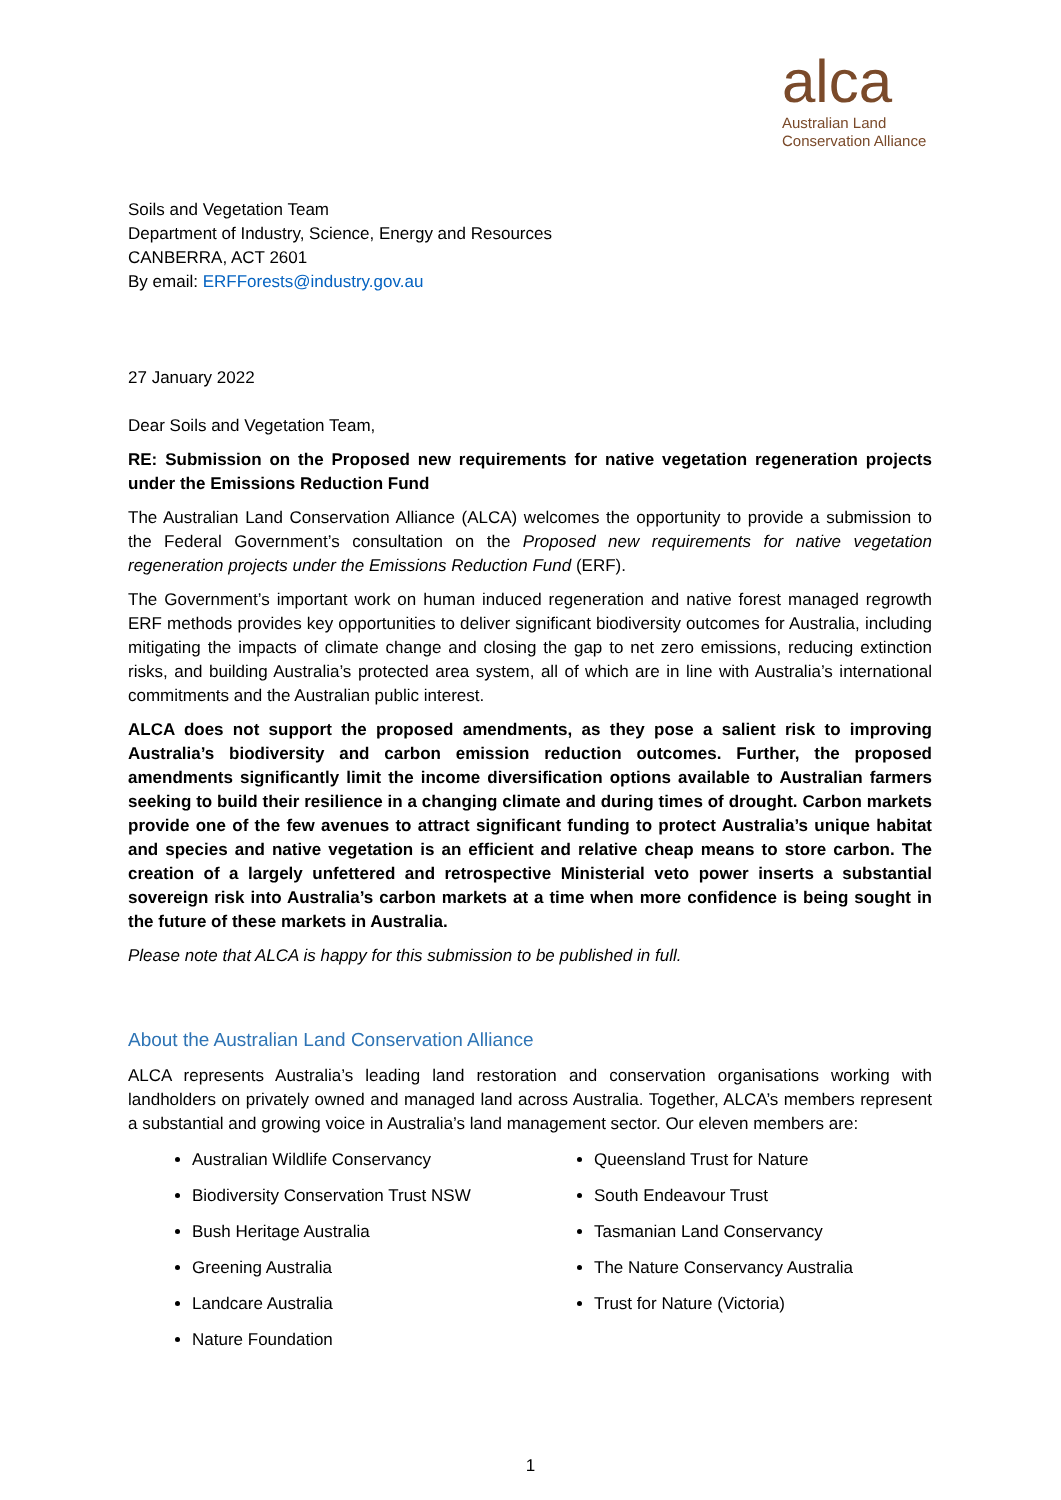alca
Australian Land
Conservation Alliance
Soils and Vegetation Team
Department of Industry, Science, Energy and Resources
CANBERRA, ACT 2601
By email: ERFForests@industry.gov.au
27 January 2022
Dear Soils and Vegetation Team,
RE: Submission on the Proposed new requirements for native vegetation regeneration projects under the Emissions Reduction Fund
The Australian Land Conservation Alliance (ALCA) welcomes the opportunity to provide a submission to the Federal Government’s consultation on the Proposed new requirements for native vegetation regeneration projects under the Emissions Reduction Fund (ERF).
The Government’s important work on human induced regeneration and native forest managed regrowth ERF methods provides key opportunities to deliver significant biodiversity outcomes for Australia, including mitigating the impacts of climate change and closing the gap to net zero emissions, reducing extinction risks, and building Australia’s protected area system, all of which are in line with Australia’s international commitments and the Australian public interest.
ALCA does not support the proposed amendments, as they pose a salient risk to improving Australia’s biodiversity and carbon emission reduction outcomes. Further, the proposed amendments significantly limit the income diversification options available to Australian farmers seeking to build their resilience in a changing climate and during times of drought. Carbon markets provide one of the few avenues to attract significant funding to protect Australia’s unique habitat and species and native vegetation is an efficient and relative cheap means to store carbon. The creation of a largely unfettered and retrospective Ministerial veto power inserts a substantial sovereign risk into Australia’s carbon markets at a time when more confidence is being sought in the future of these markets in Australia.
Please note that ALCA is happy for this submission to be published in full.
About the Australian Land Conservation Alliance
ALCA represents Australia’s leading land restoration and conservation organisations working with landholders on privately owned and managed land across Australia. Together, ALCA’s members represent a substantial and growing voice in Australia’s land management sector. Our eleven members are:
Australian Wildlife Conservancy
Biodiversity Conservation Trust NSW
Bush Heritage Australia
Greening Australia
Landcare Australia
Nature Foundation
Queensland Trust for Nature
South Endeavour Trust
Tasmanian Land Conservancy
The Nature Conservancy Australia
Trust for Nature (Victoria)
1